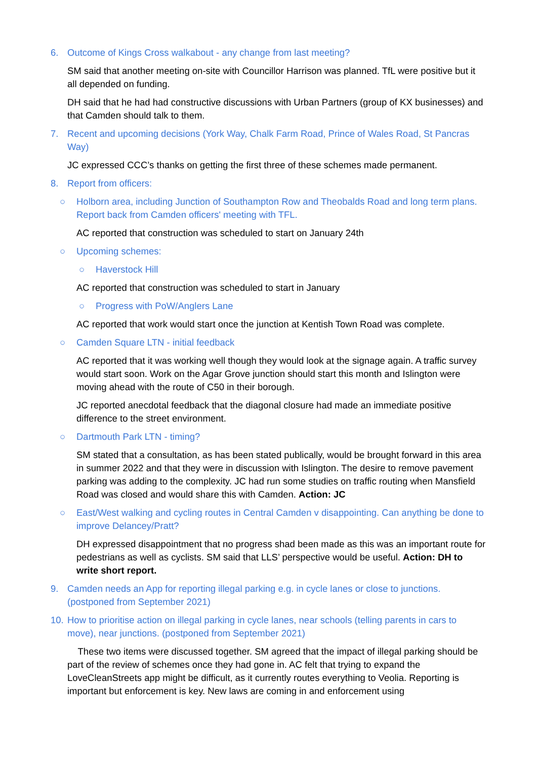6. Outcome of Kings Cross walkabout - any change from last meeting?
SM said that another meeting on-site with Councillor Harrison was planned. TfL were positive but it all depended on funding.
DH said that he had had constructive discussions with Urban Partners (group of KX businesses) and that Camden should talk to them.
7. Recent and upcoming decisions (York Way, Chalk Farm Road, Prince of Wales Road, St Pancras Way)
JC expressed CCC’s thanks on getting the first three of these schemes made permanent.
8. Report from officers:
○ Holborn area, including Junction of Southampton Row and Theobalds Road and long term plans. Report back from Camden officers' meeting with TFL.
AC reported that construction was scheduled to start on January 24th
○ Upcoming schemes:
○ Haverstock Hill
AC reported that construction was scheduled to start in January
○ Progress with PoW/Anglers Lane
AC reported that work would start once the junction at Kentish Town Road was complete.
○ Camden Square LTN - initial feedback
AC reported that it was working well though they would look at the signage again. A traffic survey would start soon. Work on the Agar Grove junction should start this month and Islington were moving ahead with the route of C50 in their borough.
JC reported anecdotal feedback that the diagonal closure had made an immediate positive difference to the street environment.
○ Dartmouth Park LTN - timing?
SM stated that a consultation, as has been stated publically, would be brought forward in this area in summer 2022 and that they were in discussion with Islington. The desire to remove pavement parking was adding to the complexity. JC had run some studies on traffic routing when Mansfield Road was closed and would share this with Camden. Action: JC
○ East/West walking and cycling routes in Central Camden v disappointing. Can anything be done to improve Delancey/Pratt?
DH expressed disappointment that no progress shad been made as this was an important route for pedestrians as well as cyclists. SM said that LLS’ perspective would be useful. Action: DH to write short report.
9. Camden needs an App for reporting illegal parking e.g. in cycle lanes or close to junctions. (postponed from September 2021)
10. How to prioritise action on illegal parking in cycle lanes, near schools (telling parents in cars to move), near junctions. (postponed from September 2021)
These two items were discussed together. SM agreed that the impact of illegal parking should be part of the review of schemes once they had gone in. AC felt that trying to expand the LoveCleanStreets app might be difficult, as it currently routes everything to Veolia. Reporting is important but enforcement is key. New laws are coming in and enforcement using